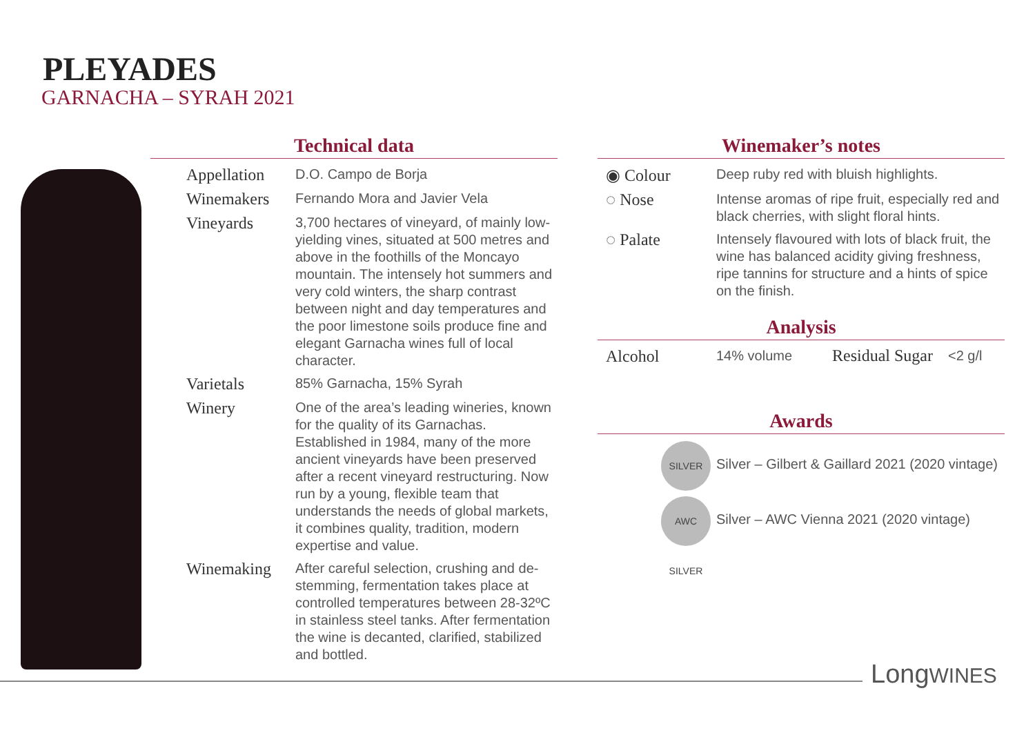PLEYADES
GARNACHA – SYRAH 2021
Technical data
| Appellation | D.O. Campo de Borja |
| Winemakers | Fernando Mora and Javier Vela |
| Vineyards | 3,700 hectares of vineyard, of mainly low-yielding vines, situated at 500 metres and above in the foothills of the Moncayo mountain. The intensely hot summers and very cold winters, the sharp contrast between night and day temperatures and the poor limestone soils produce fine and elegant Garnacha wines full of local character. |
| Varietals | 85% Garnacha, 15% Syrah |
| Winery | One of the area’s leading wineries, known for the quality of its Garnachas. Established in 1984, many of the more ancient vineyards have been preserved after a recent vineyard restructuring. Now run by a young, flexible team that understands the needs of global markets, it combines quality, tradition, modern expertise and value. |
| Winemaking | After careful selection, crushing and de-stemming, fermentation takes place at controlled temperatures between 28-32ºC in stainless steel tanks. After fermentation the wine is decanted, clarified, stabilized and bottled. |
Winemaker’s notes
| ◉ Colour | Deep ruby red with bluish highlights. |
| ◌ Nose | Intense aromas of ripe fruit, especially red and black cherries, with slight floral hints. |
| ◌ Palate | Intensely flavoured with lots of black fruit, the wine has balanced acidity giving freshness, ripe tannins for structure and a hints of spice on the finish. |
Analysis
| Alcohol | 14% volume | Residual Sugar | <2 g/l |
Awards
| SILVER | Silver – Gilbert & Gaillard 2021 (2020 vintage) |
| AWC SILVER | Silver – AWC Vienna 2021 (2020 vintage) |
LongWINES